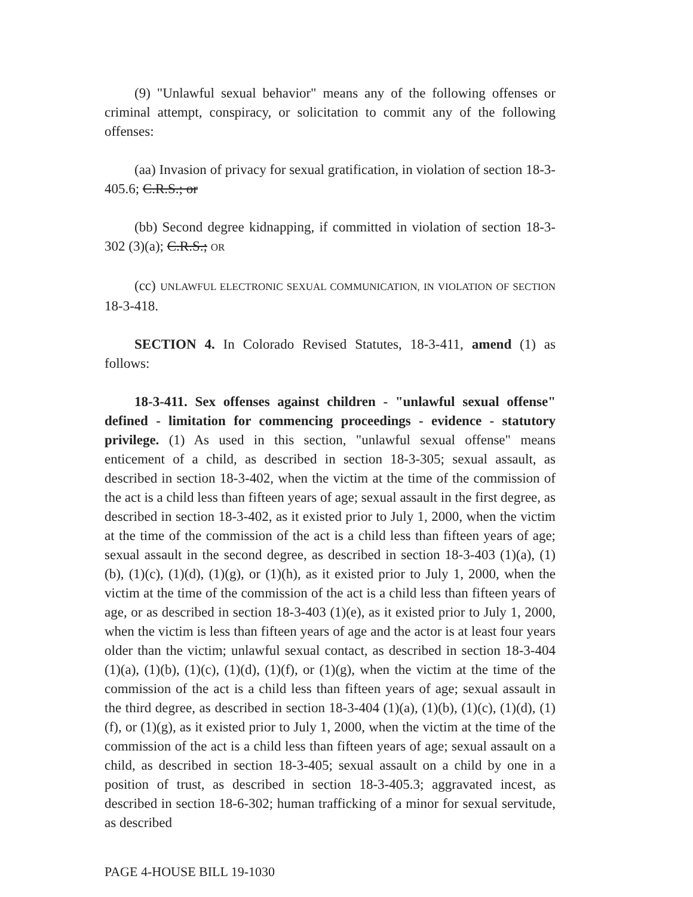(9) "Unlawful sexual behavior" means any of the following offenses or criminal attempt, conspiracy, or solicitation to commit any of the following offenses:
(aa) Invasion of privacy for sexual gratification, in violation of section 18-3-405.6; C.R.S.; or
(bb) Second degree kidnapping, if committed in violation of section 18-3-302 (3)(a); C.R.S.; OR
(cc) UNLAWFUL ELECTRONIC SEXUAL COMMUNICATION, IN VIOLATION OF SECTION 18-3-418.
SECTION 4. In Colorado Revised Statutes, 18-3-411, amend (1) as follows:
18-3-411. Sex offenses against children - "unlawful sexual offense" defined - limitation for commencing proceedings - evidence - statutory privilege. (1) As used in this section, "unlawful sexual offense" means enticement of a child, as described in section 18-3-305; sexual assault, as described in section 18-3-402, when the victim at the time of the commission of the act is a child less than fifteen years of age; sexual assault in the first degree, as described in section 18-3-402, as it existed prior to July 1, 2000, when the victim at the time of the commission of the act is a child less than fifteen years of age; sexual assault in the second degree, as described in section 18-3-403 (1)(a), (1)(b), (1)(c), (1)(d), (1)(g), or (1)(h), as it existed prior to July 1, 2000, when the victim at the time of the commission of the act is a child less than fifteen years of age, or as described in section 18-3-403 (1)(e), as it existed prior to July 1, 2000, when the victim is less than fifteen years of age and the actor is at least four years older than the victim; unlawful sexual contact, as described in section 18-3-404 (1)(a), (1)(b), (1)(c), (1)(d), (1)(f), or (1)(g), when the victim at the time of the commission of the act is a child less than fifteen years of age; sexual assault in the third degree, as described in section 18-3-404 (1)(a), (1)(b), (1)(c), (1)(d), (1)(f), or (1)(g), as it existed prior to July 1, 2000, when the victim at the time of the commission of the act is a child less than fifteen years of age; sexual assault on a child, as described in section 18-3-405; sexual assault on a child by one in a position of trust, as described in section 18-3-405.3; aggravated incest, as described in section 18-6-302; human trafficking of a minor for sexual servitude, as described
PAGE 4-HOUSE BILL 19-1030